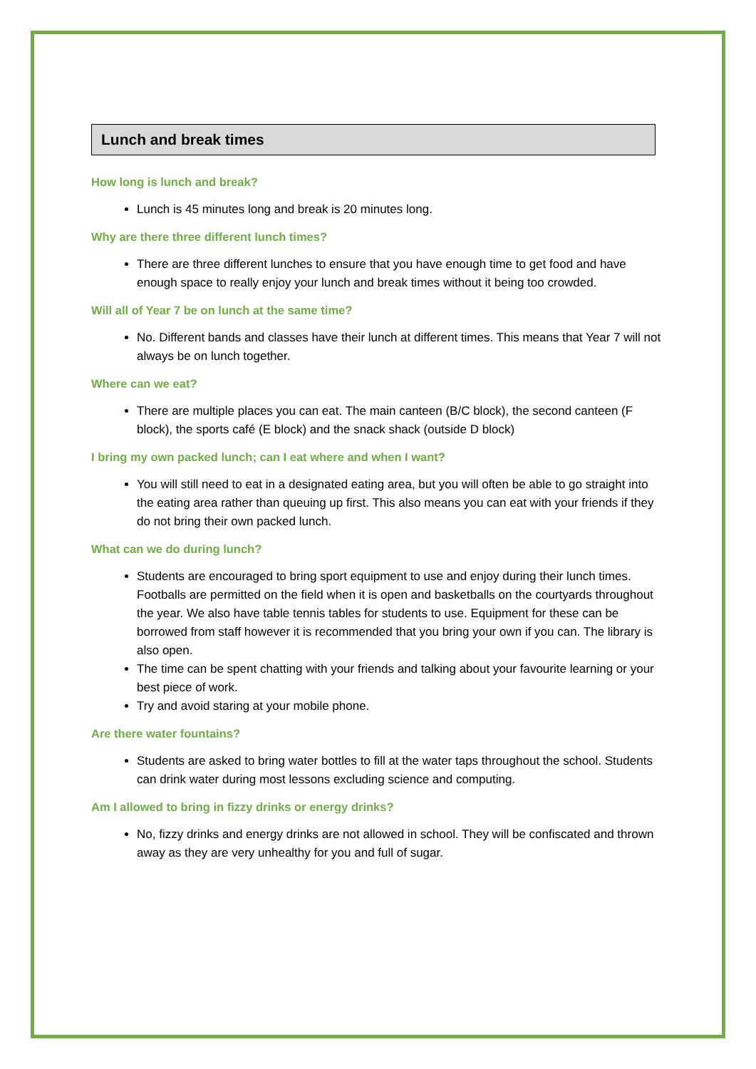Lunch and break times
How long is lunch and break?
Lunch is 45 minutes long and break is 20 minutes long.
Why are there three different lunch times?
There are three different lunches to ensure that you have enough time to get food and have enough space to really enjoy your lunch and break times without it being too crowded.
Will all of Year 7 be on lunch at the same time?
No. Different bands and classes have their lunch at different times. This means that Year 7 will not always be on lunch together.
Where can we eat?
There are multiple places you can eat. The main canteen (B/C block), the second canteen (F block), the sports café (E block) and the snack shack (outside D block)
I bring my own packed lunch; can I eat where and when I want?
You will still need to eat in a designated eating area, but you will often be able to go straight into the eating area rather than queuing up first. This also means you can eat with your friends if they do not bring their own packed lunch.
What can we do during lunch?
Students are encouraged to bring sport equipment to use and enjoy during their lunch times. Footballs are permitted on the field when it is open and basketballs on the courtyards throughout the year. We also have table tennis tables for students to use. Equipment for these can be borrowed from staff however it is recommended that you bring your own if you can. The library is also open.
The time can be spent chatting with your friends and talking about your favourite learning or your best piece of work.
Try and avoid staring at your mobile phone.
Are there water fountains?
Students are asked to bring water bottles to fill at the water taps throughout the school. Students can drink water during most lessons excluding science and computing.
Am I allowed to bring in fizzy drinks or energy drinks?
No, fizzy drinks and energy drinks are not allowed in school. They will be confiscated and thrown away as they are very unhealthy for you and full of sugar.